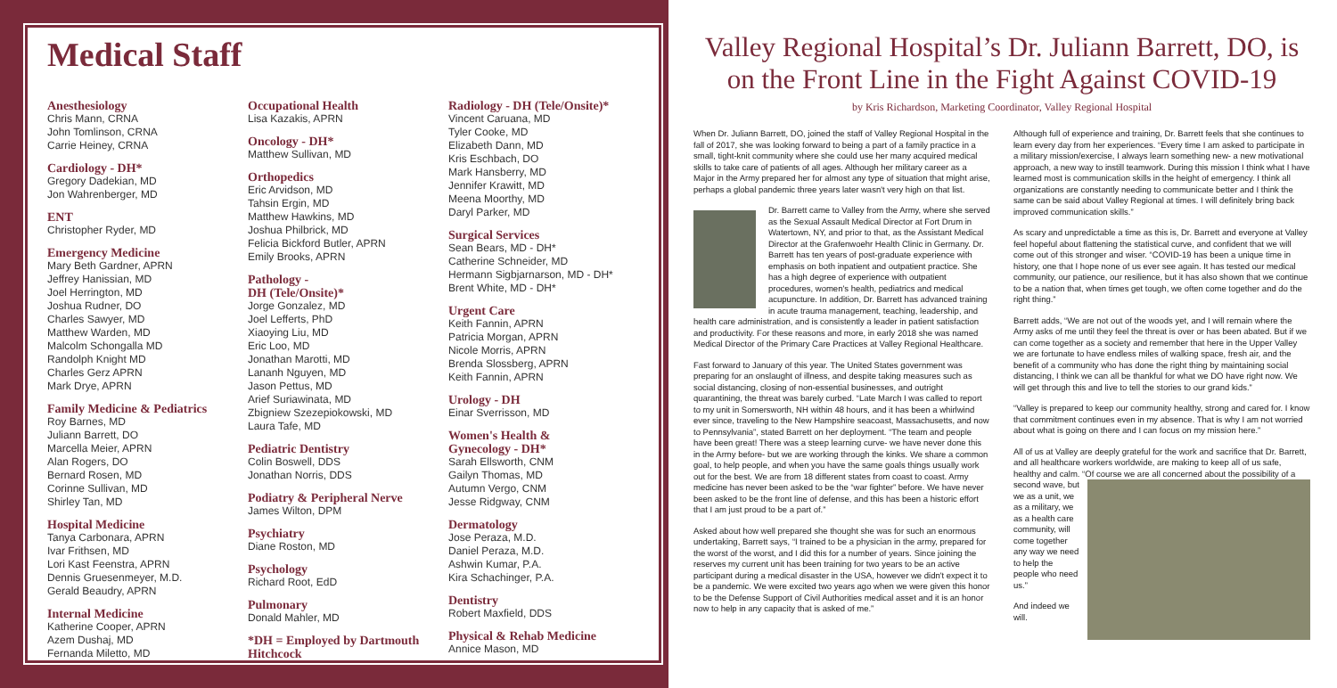Medical Staff
Anesthesiology
Chris Mann, CRNA
John Tomlinson, CRNA
Carrie Heiney, CRNA
Cardiology - DH*
Gregory Dadekian, MD
Jon Wahrenberger, MD
ENT
Christopher Ryder, MD
Emergency Medicine
Mary Beth Gardner, APRN
Jeffrey Hanissian, MD
Joel Herrington, MD
Joshua Rudner, DO
Charles Sawyer, MD
Matthew Warden, MD
Malcolm Schongalla MD
Randolph Knight MD
Charles Gerz APRN
Mark Drye, APRN
Family Medicine & Pediatrics
Roy Barnes, MD
Juliann Barrett, DO
Marcella Meier, APRN
Alan Rogers, DO
Bernard Rosen, MD
Corinne Sullivan, MD
Shirley Tan, MD
Hospital Medicine
Tanya Carbonara, APRN
Ivar Frithsen, MD
Lori Kast Feenstra, APRN
Dennis Gruesenmeyer, M.D.
Gerald Beaudry, APRN
Internal Medicine
Katherine Cooper, APRN
Azem Dushaj, MD
Fernanda Miletto, MD
Occupational Health
Lisa Kazakis, APRN
Oncology - DH*
Matthew Sullivan, MD
Orthopedics
Eric Arvidson, MD
Tahsin Ergin, MD
Matthew Hawkins, MD
Joshua Philbrick, MD
Felicia Bickford Butler, APRN
Emily Brooks, APRN
Pathology -
DH (Tele/Onsite)*
Jorge Gonzalez, MD
Joel Lefferts, PhD
Xiaoying Liu, MD
Eric Loo, MD
Jonathan Marotti, MD
Lananh Nguyen, MD
Jason Pettus, MD
Arief Suriawinata, MD
Zbigniew Szezepiokowski, MD
Laura Tafe, MD
Pediatric Dentistry
Colin Boswell, DDS
Jonathan Norris, DDS
Podiatry & Peripheral Nerve
James Wilton, DPM
Psychiatry
Diane Roston, MD
Psychology
Richard Root, EdD
Pulmonary
Donald Mahler, MD
*DH = Employed by Dartmouth Hitchcock
Radiology - DH (Tele/Onsite)*
Vincent Caruana, MD
Tyler Cooke, MD
Elizabeth Dann, MD
Kris Eschbach, DO
Mark Hansberry, MD
Jennifer Krawitt, MD
Meena Moorthy, MD
Daryl Parker, MD
Surgical Services
Sean Bears, MD - DH*
Catherine Schneider, MD
Hermann Sigbjarnarson, MD - DH*
Brent White, MD - DH*
Urgent Care
Keith Fannin, APRN
Patricia Morgan, APRN
Nicole Morris, APRN
Brenda Slossberg, APRN
Keith Fannin, APRN
Urology - DH
Einar Sverrisson, MD
Women's Health &
Gynecology - DH*
Sarah Ellsworth, CNM
Gailyn Thomas, MD
Autumn Vergo, CNM
Jesse Ridgway, CNM
Dermatology
Jose Peraza, M.D.
Daniel Peraza, M.D.
Ashwin Kumar, P.A.
Kira Schachinger, P.A.
Dentistry
Robert Maxfield, DDS
Physical & Rehab Medicine
Annice Mason, MD
Valley Regional Hospital’s Dr. Juliann Barrett, DO, is on the Front Line in the Fight Against COVID-19
by Kris Richardson, Marketing Coordinator, Valley Regional Hospital
When Dr. Juliann Barrett, DO, joined the staff of Valley Regional Hospital in the fall of 2017, she was looking forward to being a part of a family practice in a small, tight-knit community where she could use her many acquired medical skills to take care of patients of all ages. Although her military career as a Major in the Army prepared her for almost any type of situation that might arise, perhaps a global pandemic three years later wasn't very high on that list.
Dr. Barrett came to Valley from the Army, where she served as the Sexual Assault Medical Director at Fort Drum in Watertown, NY, and prior to that, as the Assistant Medical Director at the Grafenwoehr Health Clinic in Germany. Dr. Barrett has ten years of post-graduate experience with emphasis on both inpatient and outpatient practice. She has a high degree of experience with outpatient procedures, women's health, pediatrics and medical acupuncture. In addition, Dr. Barrett has advanced training in acute trauma management, teaching, leadership, and health care administration, and is consistently a leader in patient satisfaction and productivity. For these reasons and more, in early 2018 she was named Medical Director of the Primary Care Practices at Valley Regional Healthcare.
Fast forward to January of this year. The United States government was preparing for an onslaught of illness, and despite taking measures such as social distancing, closing of non-essential businesses, and outright quarantining, the threat was barely curbed. “Late March I was called to report to my unit in Somersworth, NH within 48 hours, and it has been a whirlwind ever since, traveling to the New Hampshire seacoast, Massachusetts, and now to Pennsylvania”, stated Barrett on her deployment. “The team and people have been great! There was a steep learning curve- we have never done this in the Army before- but we are working through the kinks. We share a common goal, to help people, and when you have the same goals things usually work out for the best. We are from 18 different states from coast to coast. Army medicine has never been asked to be the “war fighter” before. We have never been asked to be the front line of defense, and this has been a historic effort that I am just proud to be a part of.”
Asked about how well prepared she thought she was for such an enormous undertaking, Barrett says, “I trained to be a physician in the army, prepared for the worst of the worst, and I did this for a number of years. Since joining the reserves my current unit has been training for two years to be an active participant during a medical disaster in the USA, however we didn't expect it to be a pandemic. We were excited two years ago when we were given this honor to be the Defense Support of Civil Authorities medical asset and it is an honor now to help in any capacity that is asked of me.”
Although full of experience and training, Dr. Barrett feels that she continues to learn every day from her experiences. “Every time I am asked to participate in a military mission/exercise, I always learn something new- a new motivational approach, a new way to instill teamwork. During this mission I think what I have learned most is communication skills in the height of emergency. I think all organizations are constantly needing to communicate better and I think the same can be said about Valley Regional at times. I will definitely bring back improved communication skills.”
As scary and unpredictable a time as this is, Dr. Barrett and everyone at Valley feel hopeful about flattening the statistical curve, and confident that we will come out of this stronger and wiser. “COVID-19 has been a unique time in history, one that I hope none of us ever see again. It has tested our medical community, our patience, our resilience, but it has also shown that we continue to be a nation that, when times get tough, we often come together and do the right thing.”
Barrett adds, “We are not out of the woods yet, and I will remain where the Army asks of me until they feel the threat is over or has been abated. But if we can come together as a society and remember that here in the Upper Valley we are fortunate to have endless miles of walking space, fresh air, and the benefit of a community who has done the right thing by maintaining social distancing, I think we can all be thankful for what we DO have right now. We will get through this and live to tell the stories to our grand kids.”
“Valley is prepared to keep our community healthy, strong and cared for. I know that commitment continues even in my absence. That is why I am not worried about what is going on there and I can focus on my mission here.”
All of us at Valley are deeply grateful for the work and sacrifice that Dr. Barrett, and all healthcare workers worldwide, are making to keep all of us safe, healthy and calm. “Of course we are all concerned about the possibility of a second wave, but we as a unit, we as a military, we as a health care community, will come together any way we need to help the people who need us.”
And indeed we will.